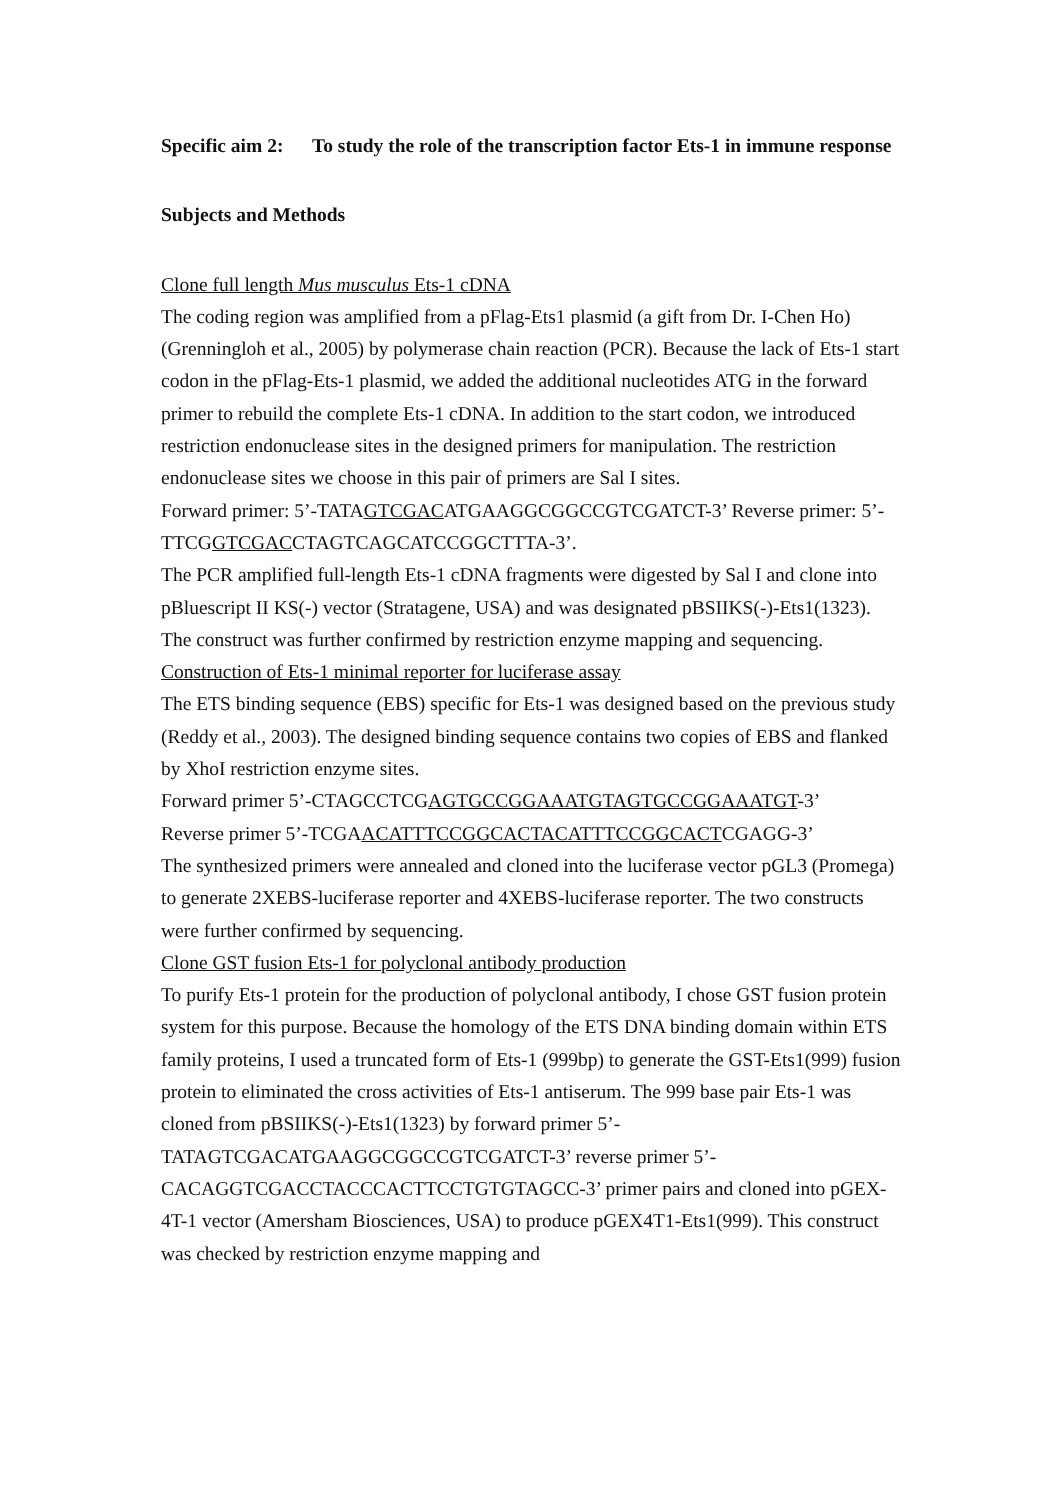Specific aim 2: To study the role of the transcription factor Ets-1 in immune response
Subjects and Methods
Clone full length Mus musculus Ets-1 cDNA
The coding region was amplified from a pFlag-Ets1 plasmid (a gift from Dr. I-Chen Ho)(Grenningloh et al., 2005) by polymerase chain reaction (PCR). Because the lack of Ets-1 start codon in the pFlag-Ets-1 plasmid, we added the additional nucleotides ATG in the forward primer to rebuild the complete Ets-1 cDNA. In addition to the start codon, we introduced restriction endonuclease sites in the designed primers for manipulation. The restriction endonuclease sites we choose in this pair of primers are Sal I sites.
Forward primer: 5’-TATAGTCGACATGAAGGCGGCCGTCGATCT-3’ Reverse primer: 5’-TTCGGTCGACCTAGTCAGCATCCGGCTTTA-3’.
The PCR amplified full-length Ets-1 cDNA fragments were digested by Sal I and clone into pBluescript II KS(-) vector (Stratagene, USA) and was designated pBSIIKS(-)-Ets1(1323). The construct was further confirmed by restriction enzyme mapping and sequencing.
Construction of Ets-1 minimal reporter for luciferase assay
The ETS binding sequence (EBS) specific for Ets-1 was designed based on the previous study (Reddy et al., 2003). The designed binding sequence contains two copies of EBS and flanked by XhoI restriction enzyme sites.
Forward primer 5’-CTAGCCTCGAGTGCCGGAAATGTAGTGCCGGAAATGT-3’
Reverse primer 5’-TCGAACATTTCCGGCACTACATTTCCGGCACTCGAGG-3’
The synthesized primers were annealed and cloned into the luciferase vector pGL3 (Promega) to generate 2XEBS-luciferase reporter and 4XEBS-luciferase reporter. The two constructs were further confirmed by sequencing.
Clone GST fusion Ets-1 for polyclonal antibody production
To purify Ets-1 protein for the production of polyclonal antibody, I chose GST fusion protein system for this purpose. Because the homology of the ETS DNA binding domain within ETS family proteins, I used a truncated form of Ets-1 (999bp) to generate the GST-Ets1(999) fusion protein to eliminated the cross activities of Ets-1 antiserum. The 999 base pair Ets-1 was cloned from pBSIIKS(-)-Ets1(1323) by forward primer 5’-TATAGTCGACATGAAGGCGGCCGTCGATCT-3’ reverse primer 5’-CACAGGTCGACCTACCCACTTCCTGTGTAGCC-3’ primer pairs and cloned into pGEX-4T-1 vector (Amersham Biosciences, USA) to produce pGEX4T1-Ets1(999). This construct was checked by restriction enzyme mapping and